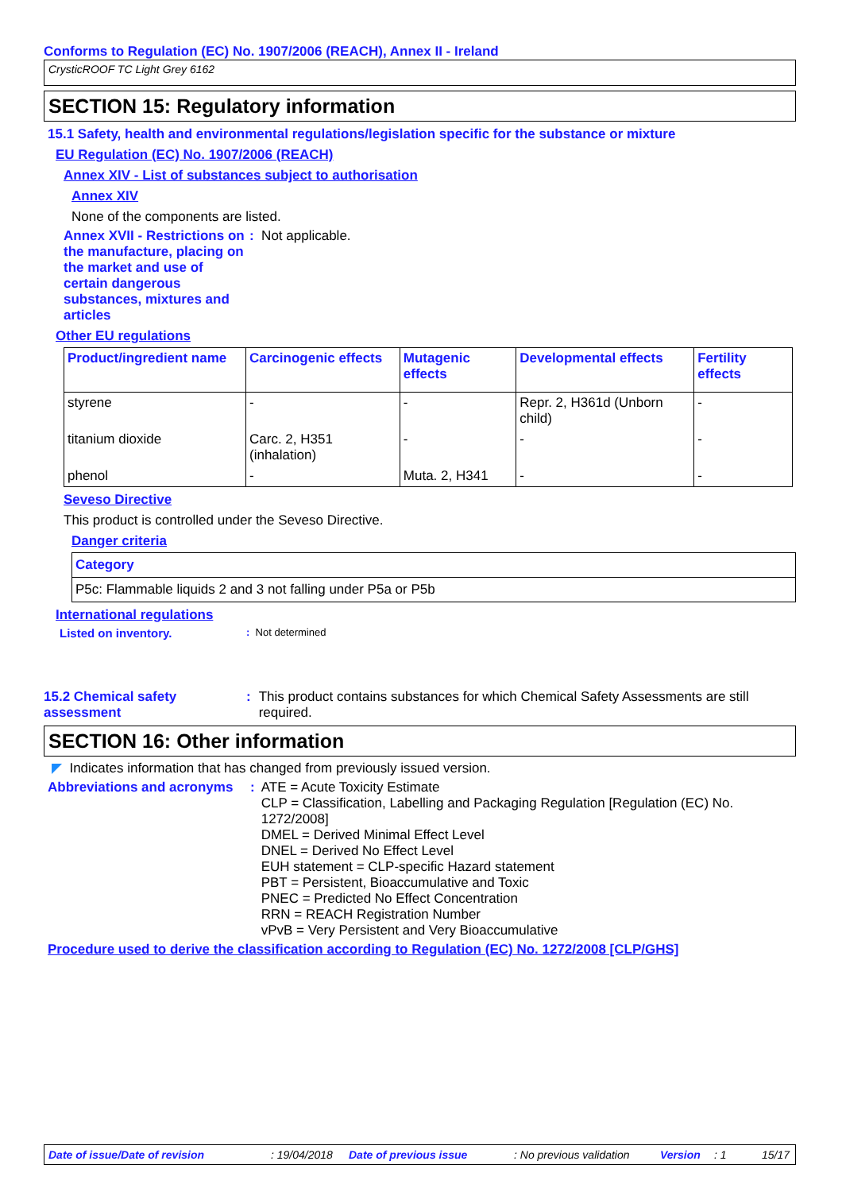Conforms to Regulation (EC) No. 1907/2006 (REACH), Annex II - Ireland
CrysticROOF TC Light Grey 6162
SECTION 15: Regulatory information
15.1 Safety, health and environmental regulations/legislation specific for the substance or mixture
EU Regulation (EC) No. 1907/2006 (REACH)
Annex XIV - List of substances subject to authorisation
Annex XIV
None of the components are listed.
Annex XVII - Restrictions on the manufacture, placing on the market and use of certain dangerous substances, mixtures and articles
: Not applicable.
Other EU regulations
| Product/ingredient name | Carcinogenic effects | Mutagenic effects | Developmental effects | Fertility effects |
| --- | --- | --- | --- | --- |
| styrene | - | - | Repr. 2, H361d (Unborn child) | - |
| titanium dioxide | Carc. 2, H351 (inhalation) | - | - | - |
| phenol | - | Muta. 2, H341 | - | - |
Seveso Directive
This product is controlled under the Seveso Directive.
Danger criteria
Category
P5c: Flammable liquids 2 and 3 not falling under P5a or P5b
International regulations
Listed on inventory.
: Not determined
15.2 Chemical safety assessment
: This product contains substances for which Chemical Safety Assessments are still required.
SECTION 16: Other information
◤ Indicates information that has changed from previously issued version.
Abbreviations and acronyms
: ATE = Acute Toxicity Estimate
CLP = Classification, Labelling and Packaging Regulation [Regulation (EC) No. 1272/2008]
DMEL = Derived Minimal Effect Level
DNEL = Derived No Effect Level
EUH statement = CLP-specific Hazard statement
PBT = Persistent, Bioaccumulative and Toxic
PNEC = Predicted No Effect Concentration
RRN = REACH Registration Number
vPvB = Very Persistent and Very Bioaccumulative
Procedure used to derive the classification according to Regulation (EC) No. 1272/2008 [CLP/GHS]
Date of issue/Date of revision: 19/04/2018 Date of previous issue: No previous validation Version: 1 15/17